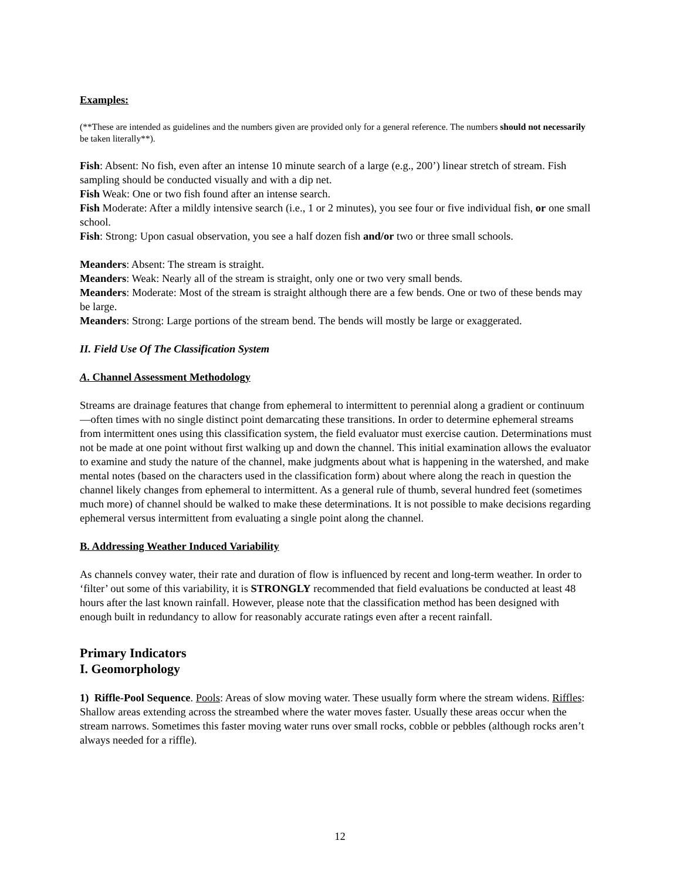Examples:
(**These are intended as guidelines and the numbers given are provided only for a general reference. The numbers should not necessarily be taken literally**).
Fish: Absent: No fish, even after an intense 10 minute search of a large (e.g., 200’) linear stretch of stream. Fish sampling should be conducted visually and with a dip net.
Fish Weak: One or two fish found after an intense search.
Fish Moderate: After a mildly intensive search (i.e., 1 or 2 minutes), you see four or five individual fish, or one small school.
Fish: Strong: Upon casual observation, you see a half dozen fish and/or two or three small schools.
Meanders: Absent: The stream is straight.
Meanders: Weak: Nearly all of the stream is straight, only one or two very small bends.
Meanders: Moderate: Most of the stream is straight although there are a few bends. One or two of these bends may be large.
Meanders: Strong: Large portions of the stream bend. The bends will mostly be large or exaggerated.
II. Field Use Of The Classification System
A. Channel Assessment Methodology
Streams are drainage features that change from ephemeral to intermittent to perennial along a gradient or continuum—often times with no single distinct point demarcating these transitions. In order to determine ephemeral streams from intermittent ones using this classification system, the field evaluator must exercise caution. Determinations must not be made at one point without first walking up and down the channel. This initial examination allows the evaluator to examine and study the nature of the channel, make judgments about what is happening in the watershed, and make mental notes (based on the characters used in the classification form) about where along the reach in question the channel likely changes from ephemeral to intermittent. As a general rule of thumb, several hundred feet (sometimes much more) of channel should be walked to make these determinations. It is not possible to make decisions regarding ephemeral versus intermittent from evaluating a single point along the channel.
B. Addressing Weather Induced Variability
As channels convey water, their rate and duration of flow is influenced by recent and long-term weather. In order to ‘filter’ out some of this variability, it is STRONGLY recommended that field evaluations be conducted at least 48 hours after the last known rainfall. However, please note that the classification method has been designed with enough built in redundancy to allow for reasonably accurate ratings even after a recent rainfall.
Primary Indicators
I. Geomorphology
1) Riffle-Pool Sequence. Pools: Areas of slow moving water. These usually form where the stream widens. Riffles: Shallow areas extending across the streambed where the water moves faster. Usually these areas occur when the stream narrows. Sometimes this faster moving water runs over small rocks, cobble or pebbles (although rocks aren’t always needed for a riffle).
12